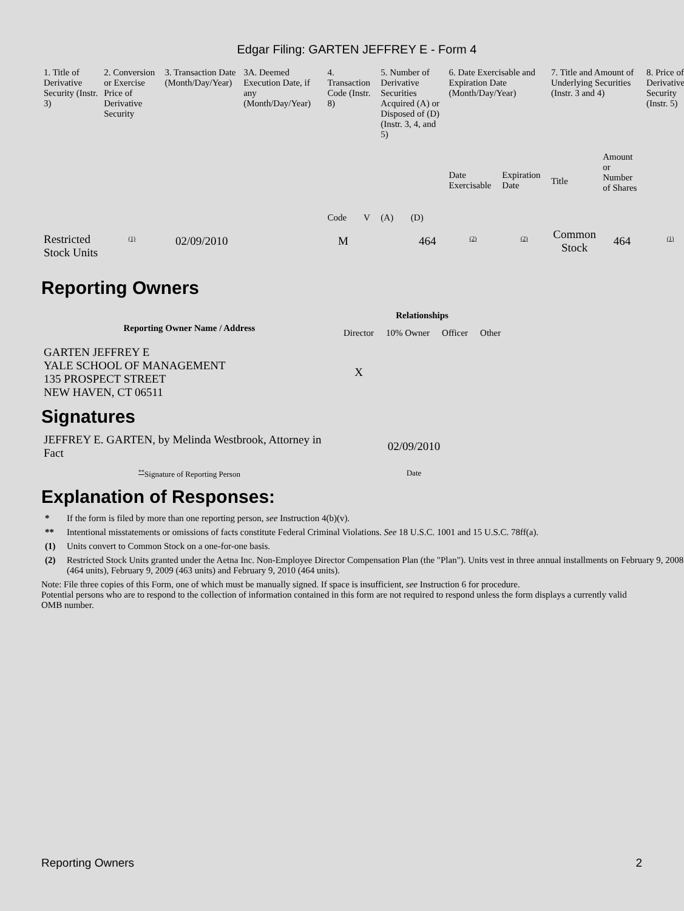Edgar Filing: GARTEN JEFFREY E - Form 4
| 1. Title of Derivative Security (Instr. 3) | 2. Conversion or Exercise Price of Derivative Security | 3. Transaction Date (Month/Day/Year) | 3A. Deemed Execution Date, if any (Month/Day/Year) | 4. Transaction Code (Instr. 8) | | 5. Number of Derivative Securities Acquired (A) or Disposed of (D) (Instr. 3, 4, and 5) | | 6. Date Exercisable and Expiration Date (Month/Day/Year) | | 7. Title and Amount of Underlying Securities (Instr. 3 and 4) | | 8. Price of Derivative Security (Instr. 5) |
| | | | | Code | V | (A) | (D) | Date Exercisable | Expiration Date | Title | Amount or Number of Shares | |
| Restricted Stock Units | <sup>(1)</sup> | 02/09/2010 | | M | | | 464 | <sup>(2)</sup> | <sup>(2)</sup> | Common Stock | 464 | <sup>(1)</sup> |
Reporting Owners
| Reporting Owner Name / Address | Relationships | | | |
| --- | --- | --- | --- | --- |
| | Director | 10% Owner | Officer | Other |
| GARTEN JEFFREY E YALE SCHOOL OF MANAGEMENT 135 PROSPECT STREET NEW HAVEN, CT 06511 | X | | | |
Signatures
| JEFFREY E. GARTEN, by Melinda Westbrook, Attorney in Fact | 02/09/2010 |
| <sup>**</sup> Signature of Reporting Person | Date |
Explanation of Responses:
* If the form is filed by more than one reporting person, see Instruction 4(b)(v).
** Intentional misstatements or omissions of facts constitute Federal Criminal Violations. See 18 U.S.C. 1001 and 15 U.S.C. 78ff(a).
(1) Units convert to Common Stock on a one-for-one basis.
(2) Restricted Stock Units granted under the Aetna Inc. Non-Employee Director Compensation Plan (the "Plan"). Units vest in three annual installments on February 9, 2008 (464 units), February 9, 2009 (463 units) and February 9, 2010 (464 units).
Note: File three copies of this Form, one of which must be manually signed. If space is insufficient, see Instruction 6 for procedure.
Potential persons who are to respond to the collection of information contained in this form are not required to respond unless the form displays a currently valid OMB number.
Reporting Owners 2